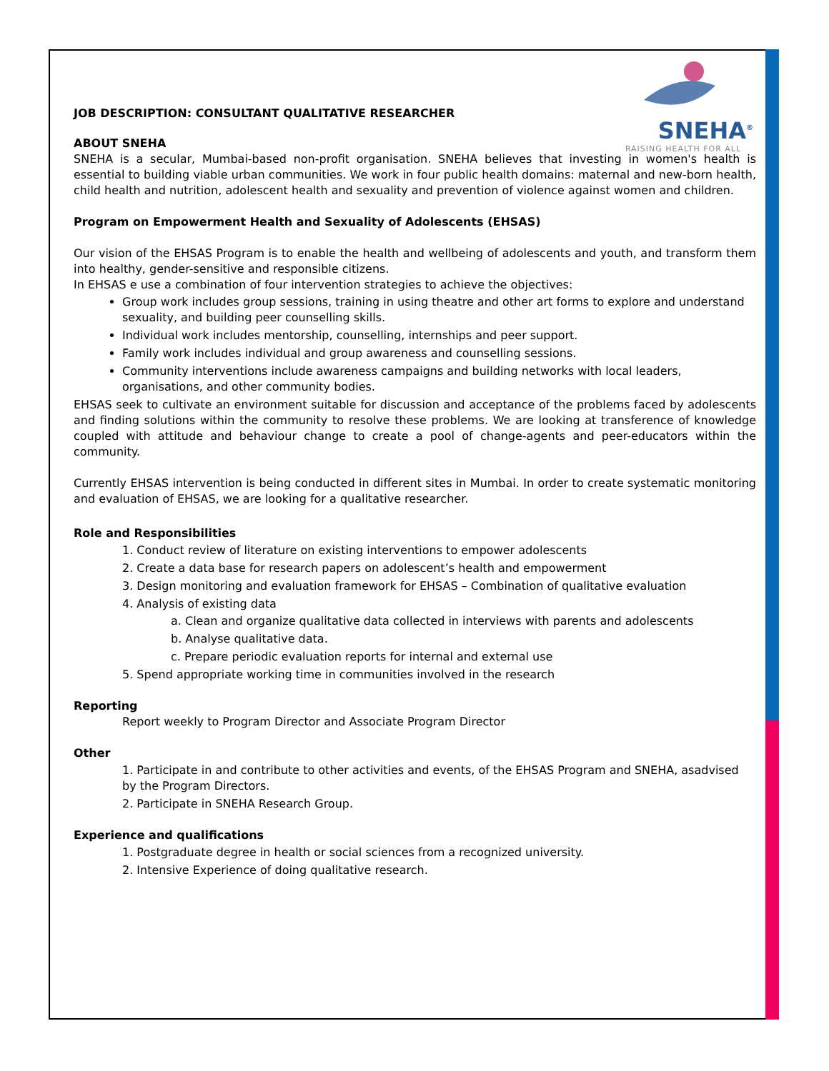SNEHA<sup>®</sup>
RAISING HEALTH FOR ALL
JOB DESCRIPTION: CONSULTANT QUALITATIVE RESEARCHER
ABOUT SNEHA
SNEHA is a secular, Mumbai-based non-profit organisation. SNEHA believes that investing in women's health is essential to building viable urban communities. We work in four public health domains: maternal and new-born health, child health and nutrition, adolescent health and sexuality and prevention of violence against women and children.
Program on Empowerment Health and Sexuality of Adolescents (EHSAS)
Our vision of the EHSAS Program is to enable the health and wellbeing of adolescents and youth, and transform them into healthy, gender-sensitive and responsible citizens.
In EHSAS e use a combination of four intervention strategies to achieve the objectives:
Group work includes group sessions, training in using theatre and other art forms to explore and understand sexuality, and building peer counselling skills.
Individual work includes mentorship, counselling, internships and peer support.
Family work includes individual and group awareness and counselling sessions.
Community interventions include awareness campaigns and building networks with local leaders, organisations, and other community bodies.
EHSAS seek to cultivate an environment suitable for discussion and acceptance of the problems faced by adolescents and finding solutions within the community to resolve these problems. We are looking at transference of knowledge coupled with attitude and behaviour change to create a pool of change-agents and peer-educators within the community.
Currently EHSAS intervention is being conducted in different sites in Mumbai. In order to create systematic monitoring and evaluation of EHSAS, we are looking for a qualitative researcher.
Role and Responsibilities
1. Conduct review of literature on existing interventions to empower adolescents
2. Create a data base for research papers on adolescent’s health and empowerment
3. Design monitoring and evaluation framework for EHSAS – Combination of qualitative evaluation
4. Analysis of existing data
a. Clean and organize qualitative data collected in interviews with parents and adolescents
b. Analyse qualitative data.
c. Prepare periodic evaluation reports for internal and external use
5. Spend appropriate working time in communities involved in the research
Reporting
Report weekly to Program Director and Associate Program Director
Other
1. Participate in and contribute to other activities and events, of the EHSAS Program and SNEHA, asadvised by the Program Directors.
2. Participate in SNEHA Research Group.
Experience and qualifications
1. Postgraduate degree in health or social sciences from a recognized university.
2. Intensive Experience of doing qualitative research.